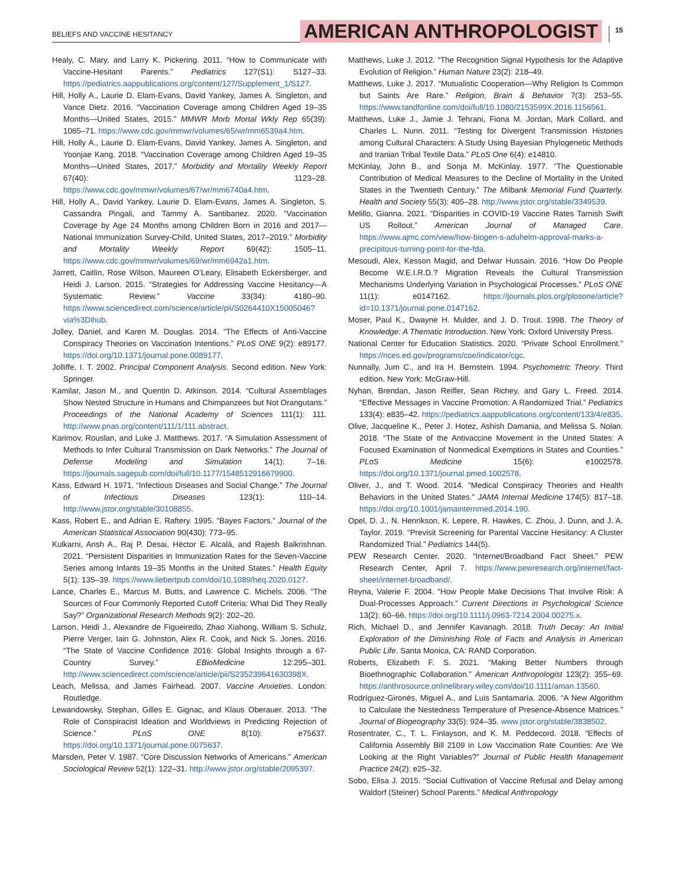BELIEFS AND VACCINE HESITANCY
AMERICAN ANTHROPOLOGIST
15
Healy, C. Mary, and Larry K. Pickering. 2011. “How to Communicate with Vaccine-Hesitant Parents.” Pediatrics 127(S1): S127–33. https://pediatrics.aappublications.org/content/127/Supplement_1/S127.
Hill, Holly A., Laurie D. Elam-Evans, David Yankey, James A. Singleton, and Vance Dietz. 2016. “Vaccination Coverage among Children Aged 19–35 Months—United States, 2015.” MMWR Morb Mortal Wkly Rep 65(39): 1065–71. https://www.cdc.gov/mmwr/volumes/65/wr/mm6539a4.htm.
Hill, Holly A., Laurie D. Elam-Evans, David Yankey, James A. Singleton, and Yoonjae Kang. 2018. “Vaccination Coverage among Children Aged 19–35 Months—United States, 2017.” Morbidity and Mortality Weekly Report 67(40): 1123–28. https://www.cdc.gov/mmwr/volumes/67/wr/mm6740a4.htm.
Hill, Holly A., David Yankey, Laurie D. Elam-Evans, James A. Singleton, S. Cassandra Pingali, and Tammy A. Santibanez. 2020. “Vaccination Coverage by Age 24 Months among Children Born in 2016 and 2017—National Immunization Survey-Child, United States, 2017–2019.” Morbidity and Mortality Weekly Report 69(42): 1505–11. https://www.cdc.gov/mmwr/volumes/69/wr/mm6942a1.htm.
Jarrett, Caitlin, Rose Wilson, Maureen O’Leary, Elisabeth Eckersberger, and Heidi J. Larson. 2015. “Strategies for Addressing Vaccine Hesitancy—A Systematic Review.” Vaccine 33(34): 4180–90. https://www.sciencedirect.com/science/article/pii/S0264410X15005046?via%3Dihub.
Jolley, Daniel, and Karen M. Douglas. 2014. “The Effects of Anti-Vaccine Conspiracy Theories on Vaccination Intentions.” PLoS ONE 9(2): e89177. https://doi.org/10.1371/journal.pone.0089177.
Jolliffe, I. T. 2002. Principal Component Analysis. Second edition. New York: Springer.
Kamilar, Jason M., and Quentin D. Atkinson. 2014. “Cultural Assemblages Show Nested Structure in Humans and Chimpanzees but Not Orangutans.” Proceedings of the National Academy of Sciences 111(1): 111. http://www.pnas.org/content/111/1/111.abstract.
Karimov, Rouslan, and Luke J. Matthews. 2017. “A Simulation Assessment of Methods to Infer Cultural Transmission on Dark Networks.” The Journal of Defense Modeling and Simulation 14(1): 7–16. https://journals.sagepub.com/doi/full/10.1177/1548512916679900.
Kass, Edward H. 1971. “Infectious Diseases and Social Change.” The Journal of Infectious Diseases 123(1): 110–14. http://www.jstor.org/stable/30108855.
Kass, Robert E., and Adrian E. Raftery. 1995. “Bayes Factors.” Journal of the American Statistical Association 90(430): 773–95.
Kulkarni, Ansh A., Raj P. Desai, Héctor E. Alcalá, and Rajesh Balkrishnan. 2021. “Persistent Disparities in Immunization Rates for the Seven-Vaccine Series among Infants 19–35 Months in the United States.” Health Equity 5(1): 135–39. https://www.liebertpub.com/doi/10.1089/heq.2020.0127.
Lance, Charles E., Marcus M. Butts, and Lawrence C. Michels. 2006. “The Sources of Four Commonly Reported Cutoff Criteria: What Did They Really Say?” Organizational Research Methods 9(2): 202–20.
Larson, Heidi J., Alexandre de Figueiredo, Zhao Xiahong, William S. Schulz, Pierre Verger, Iain G. Johnston, Alex R. Cook, and Nick S. Jones. 2016. “The State of Vaccine Confidence 2016: Global Insights through a 67-Country Survey.” EBioMedicine 12:295–301. http://www.sciencedirect.com/science/article/pii/S235239641630398X.
Leach, Melissa, and James Fairhead. 2007. Vaccine Anxieties. London: Routledge.
Lewandowsky, Stephan, Gilles E. Gignac, and Klaus Oberauer. 2013. “The Role of Conspiracist Ideation and Worldviews in Predicting Rejection of Science.” PLoS ONE 8(10): e75637. https://doi.org/10.1371/journal.pone.0075637.
Marsden, Peter V. 1987. “Core Discussion Networks of Americans.” American Sociological Review 52(1): 122–31. http://www.jstor.org/stable/2095397.
Matthews, Luke J. 2012. “The Recognition Signal Hypothesis for the Adaptive Evolution of Religion.” Human Nature 23(2): 218–49.
Matthews, Luke J. 2017. “Mutualistic Cooperation—Why Religion Is Common but Saints Are Rare.” Religion, Brain & Behavior 7(3): 253–55. https://www.tandfonline.com/doi/full/10.1080/2153599X.2016.1156561.
Matthews, Luke J., Jamie J. Tehrani, Fiona M. Jordan, Mark Collard, and Charles L. Nunn. 2011. “Testing for Divergent Transmission Histories among Cultural Characters: A Study Using Bayesian Phylogenetic Methods and Iranian Tribal Textile Data.” PLoS One 6(4): e14810.
McKinlay, John B., and Sonja M. McKinlay. 1977. “The Questionable Contribution of Medical Measures to the Decline of Mortality in the United States in the Twentieth Century.” The Milbank Memorial Fund Quarterly. Health and Society 55(3): 405–28. http://www.jstor.org/stable/3349539.
Melillo, Gianna. 2021. “Disparities in COVID-19 Vaccine Rates Tarnish Swift US Rollout.” American Journal of Managed Care. https://www.ajmc.com/view/how-biogen-s-aduhelm-approval-marks-a-precipitous-turning-point-for-the-fda.
Mesoudi, Alex, Kesson Magid, and Delwar Hussain. 2016. “How Do People Become W.E.I.R.D.? Migration Reveals the Cultural Transmission Mechanisms Underlying Variation in Psychological Processes.” PLoS ONE 11(1): e0147162. https://journals.plos.org/plosone/article?id=10.1371/journal.pone.0147162.
Moser, Paul K., Dwayne H. Mulder, and J. D. Trout. 1998. The Theory of Knowledge: A Thematic Introduction. New York: Oxford University Press.
National Center for Education Statistics. 2020. “Private School Enrollment.” https://nces.ed.gov/programs/coe/indicator/cgc.
Nunnally, Jum C., and Ira H. Bernstein. 1994. Psychometric Theory. Third edition. New York: McGraw-Hill.
Nyhan, Brendan, Jason Reifler, Sean Richey, and Gary L. Freed. 2014. “Effective Messages in Vaccine Promotion: A Randomized Trial.” Pediatrics 133(4): e835–42. https://pediatrics.aappublications.org/content/133/4/e835.
Olive, Jacqueline K., Peter J. Hotez, Ashish Damania, and Melissa S. Nolan. 2018. “The State of the Antivaccine Movement in the United States: A Focused Examination of Nonmedical Exemptions in States and Counties.” PLoS Medicine 15(6): e1002578. https://doi.org/10.1371/journal.pmed.1002578.
Oliver, J., and T. Wood. 2014. “Medical Conspiracy Theories and Health Behaviors in the United States.” JAMA Internal Medicine 174(5): 817–18. https://doi.org/10.1001/jamainternmed.2014.190.
Opel, D. J., N. Henrikson, K. Lepere, R. Hawkes, C. Zhou, J. Dunn, and J. A. Taylor. 2019. “Previsit Screening for Parental Vaccine Hesitancy: A Cluster Randomized Trial.” Pediatrics 144(5).
PEW Research Center. 2020. “Internet/Broadband Fact Sheet.” PEW Research Center, April 7. https://www.pewresearch.org/internet/fact-sheet/internet-broadband/.
Reyna, Valerie F. 2004. “How People Make Decisions That Involve Risk: A Dual-Processes Approach.” Current Directions in Psychological Science 13(2): 60–66. https://doi.org/10.1111/j.0963-7214.2004.00275.x.
Rich, Michael D., and Jennifer Kavanagh. 2018. Truth Decay: An Initial Exploration of the Diminishing Role of Facts and Analysis in American Public Life. Santa Monica, CA: RAND Corporation.
Roberts, Elizabeth F. S. 2021. “Making Better Numbers through Bioethnographic Collaboration.” American Anthropologist 123(2): 355–69. https://anthrosource.onlinelibrary.wiley.com/doi/10.1111/aman.13560.
Rodríguez-Gironés, Miguel A., and Luis Santamaría. 2006. “A New Algorithm to Calculate the Nestedness Temperature of Presence-Absence Matrices.” Journal of Biogeography 33(5): 924–35. www.jstor.org/stable/3838502.
Rosentrater, C., T. L. Finlayson, and K. M. Peddecord. 2018. “Effects of California Assembly Bill 2109 in Low Vaccination Rate Counties: Are We Looking at the Right Variables?” Journal of Public Health Management Practice 24(2): e25–32.
Sobo, Elisa J. 2015. “Social Cultivation of Vaccine Refusal and Delay among Waldorf (Steiner) School Parents.” Medical Anthropology